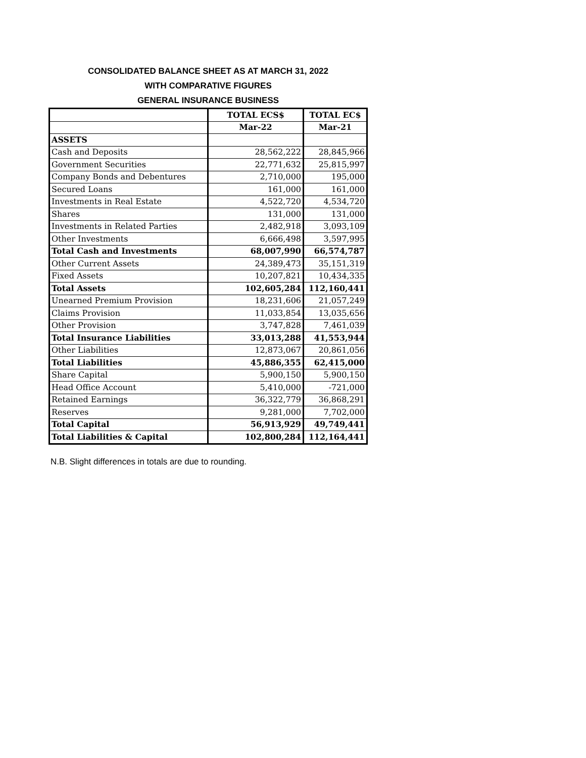CONSOLIDATED BALANCE SHEET AS AT MARCH 31, 2022
WITH COMPARATIVE FIGURES
GENERAL INSURANCE BUSINESS
| | TOTAL ECS$ | TOTAL EC$ |
| | Mar-22 | Mar-21 |
| ASSETS | | |
| Cash and Deposits | 28,562,222 | 28,845,966 |
| Government Securities | 22,771,632 | 25,815,997 |
| Company Bonds and Debentures | 2,710,000 | 195,000 |
| Secured Loans | 161,000 | 161,000 |
| Investments in Real Estate | 4,522,720 | 4,534,720 |
| Shares | 131,000 | 131,000 |
| Investments in Related Parties | 2,482,918 | 3,093,109 |
| Other Investments | 6,666,498 | 3,597,995 |
| Total Cash and Investments | 68,007,990 | 66,574,787 |
| Other Current Assets | 24,389,473 | 35,151,319 |
| Fixed Assets | 10,207,821 | 10,434,335 |
| Total Assets | 102,605,284 | 112,160,441 |
| Unearned Premium Provision | 18,231,606 | 21,057,249 |
| Claims Provision | 11,033,854 | 13,035,656 |
| Other Provision | 3,747,828 | 7,461,039 |
| Total Insurance Liabilities | 33,013,288 | 41,553,944 |
| Other Liabilities | 12,873,067 | 20,861,056 |
| Total Liabilities | 45,886,355 | 62,415,000 |
| Share Capital | 5,900,150 | 5,900,150 |
| Head Office Account | 5,410,000 | -721,000 |
| Retained Earnings | 36,322,779 | 36,868,291 |
| Reserves | 9,281,000 | 7,702,000 |
| Total Capital | 56,913,929 | 49,749,441 |
| Total Liabilities & Capital | 102,800,284 | 112,164,441 |
N.B. Slight differences in totals are due to rounding.